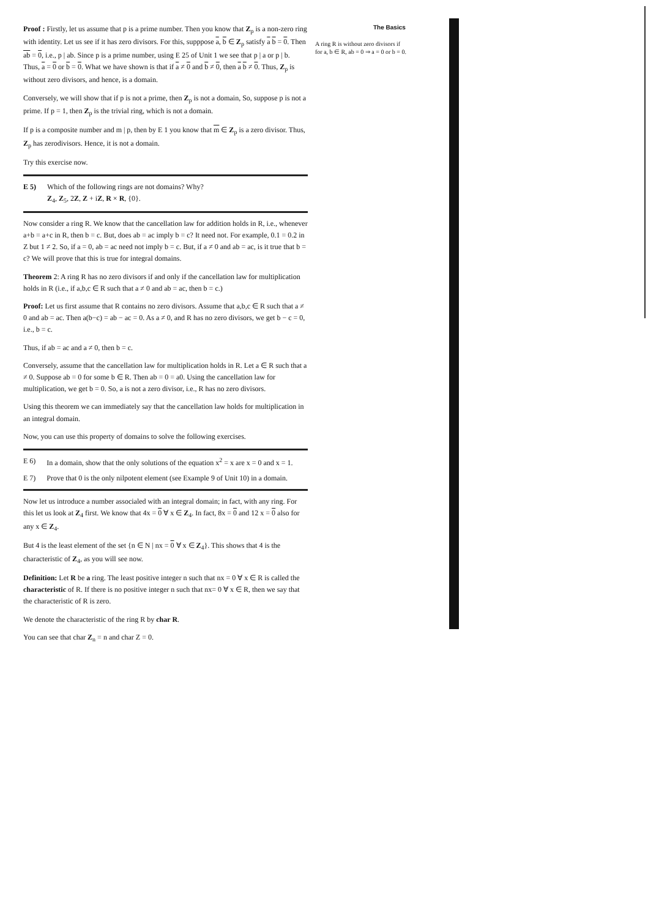Proof : Firstly, let us assume that p is a prime number. Then you know that Z<sub>p</sub> is a non-zero ring with identity. Let us see if it has zero divisors. For this, supppose a, b ∈ Z<sub>p</sub> satisfy a b = 0. Then ab = 0, i.e., p | ab. Since p is a prime number, using E 25 of Unit 1 we see that p | a or p | b. Thus, a = 0 or b = 0. What we have shown is that if a ≠ 0 and b ≠ 0, then a b ≠ 0. Thus, Z<sub>p</sub> is without zero divisors, and hence, is a domain.
Conversely, we will show that if p is not a prime, then Z<sub>p</sub> is not a domain, So, suppose p is not a prime. If p = 1, then Z<sub>p</sub> is the trivial ring, which is not a domain.
If p is a composite number and m | p, then by E 1 you know that m ∈ Z<sub>p</sub> is a zero divisor. Thus, Z<sub>p</sub> has zerodivisors. Hence, it is not a domain.
Try this exercise now.
E 5) Which of the following rings are not domains? Why?
Z<sub>4</sub>, Z<sub>5</sub>, 2Z, Z + iZ, R × R, {0}.
Now consider a ring R. We know that the cancellation law for addition holds in R, i.e., whenever a+b = a+c in R, then b = c. But, does ab = ac imply b = c? It need not. For example, 0.1 = 0.2 in Z but 1 ≠ 2. So, if a = 0, ab = ac need not imply b = c. But, if a ≠ 0 and ab = ac, is it true that b = c? We will prove that this is true for integral domains.
Theorem 2: A ring R has no zero divisors if and only if the cancellation law for multiplication holds in R (i.e., if a,b,c ∈ R such that a ≠ 0 and ab = ac, then b = c.)
Proof: Let us first assume that R contains no zero divisors. Assume that a,b,c ∈ R such that a ≠ 0 and ab = ac. Then a(b−c) = ab − ac = 0. As a ≠ 0, and R has no zero divisors, we get b − c = 0, i.e., b = c.
Thus, if ab = ac and a ≠ 0, then b = c.
Conversely, assume that the cancellation law for multiplication holds in R. Let a ∈ R such that a ≠ 0. Suppose ab = 0 for some b ∈ R. Then ab = 0 = a0. Using the cancellation law for multiplication, we get b = 0. So, a is not a zero divisor, i.e., R has no zero divisors.
Using this theorem we can immediately say that the cancellation law holds for multiplication in an integral domain.
Now, you can use this property of domains to solve the following exercises.
E 6) In a domain, show that the only solutions of the equation x<sup>2</sup> = x are x = 0 and x = 1.
E 7) Prove that 0 is the only nilpotent element (see Example 9 of Unit 10) in a domain.
Now let us introduce a number associaled with an integral domain; in fact, with any ring. For this let us look at Z<sub>4</sub> first. We know that 4x = 0 ∀ x ∈ Z<sub>4</sub>. In fact, 8x = 0 and 12 x = 0 also for any x ∈ Z<sub>4</sub>.
But 4 is the least element of the set {n ∈ N | nx = 0 ∀ x ∈ Z<sub>4</sub>}. This shows that 4 is the characteristic of Z<sub>4</sub>, as you will see now.
Definition: Let R be a ring. The least positive integer n such that nx = 0 ∀ x ∈ R is called the characteristic of R. If there is no positive integer n such that nx= 0 ∀ x ∈ R, then we say that the characteristic of R is zero.
We denote the characteristic of the ring R by char R.
You can see that char Z<sub>n</sub> = n and char Z = 0.
The Basics
A ring R is without zero divisors if for a, b ∈ R, ab = 0 ⇒ a = 0 or b = 0.